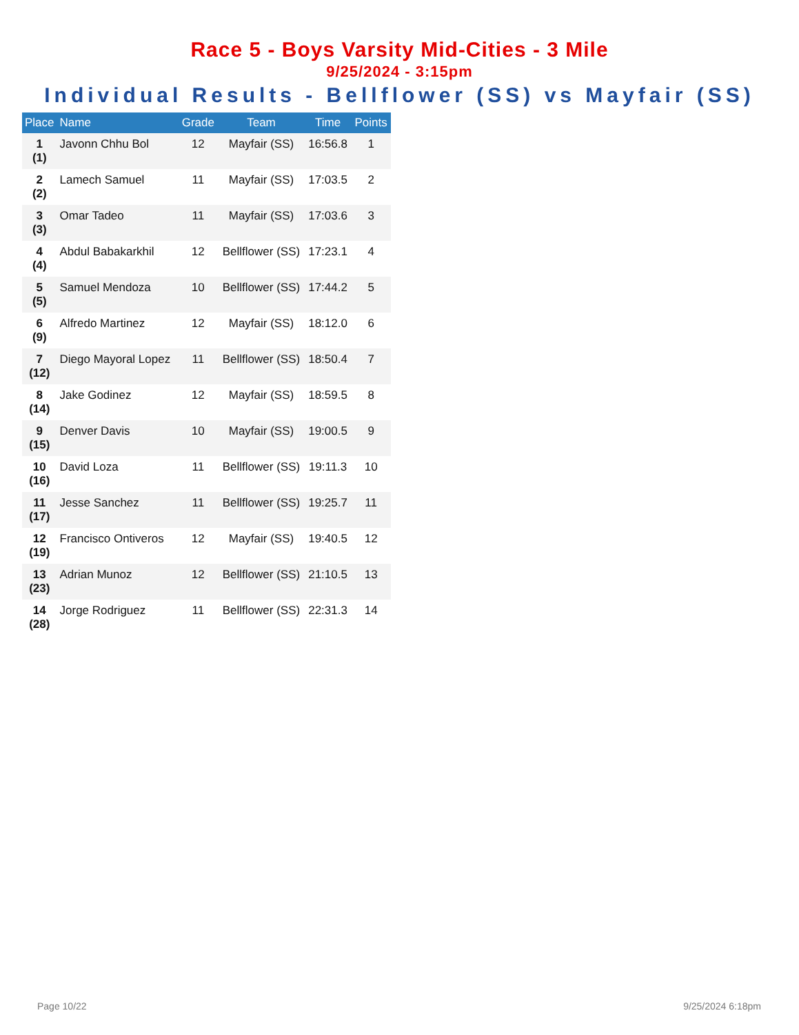Race 5 - Boys Varsity Mid-Cities - 3 Mile
9/25/2024 - 3:15pm
Individual Results - Bellflower (SS) vs Mayfair (SS)
| Place | Name | Grade | Team | Time | Points |
| --- | --- | --- | --- | --- | --- |
| 1 (1) | Javonn Chhu Bol | 12 | Mayfair (SS) | 16:56.8 | 1 |
| 2 (2) | Lamech Samuel | 11 | Mayfair (SS) | 17:03.5 | 2 |
| 3 (3) | Omar Tadeo | 11 | Mayfair (SS) | 17:03.6 | 3 |
| 4 (4) | Abdul Babakarkhil | 12 | Bellflower (SS) | 17:23.1 | 4 |
| 5 (5) | Samuel Mendoza | 10 | Bellflower (SS) | 17:44.2 | 5 |
| 6 (9) | Alfredo Martinez | 12 | Mayfair (SS) | 18:12.0 | 6 |
| 7 (12) | Diego Mayoral Lopez | 11 | Bellflower (SS) | 18:50.4 | 7 |
| 8 (14) | Jake Godinez | 12 | Mayfair (SS) | 18:59.5 | 8 |
| 9 (15) | Denver Davis | 10 | Mayfair (SS) | 19:00.5 | 9 |
| 10 (16) | David Loza | 11 | Bellflower (SS) | 19:11.3 | 10 |
| 11 (17) | Jesse Sanchez | 11 | Bellflower (SS) | 19:25.7 | 11 |
| 12 (19) | Francisco Ontiveros | 12 | Mayfair (SS) | 19:40.5 | 12 |
| 13 (23) | Adrian Munoz | 12 | Bellflower (SS) | 21:10.5 | 13 |
| 14 (28) | Jorge Rodriguez | 11 | Bellflower (SS) | 22:31.3 | 14 |
Page 10/22 9/25/2024 6:18pm